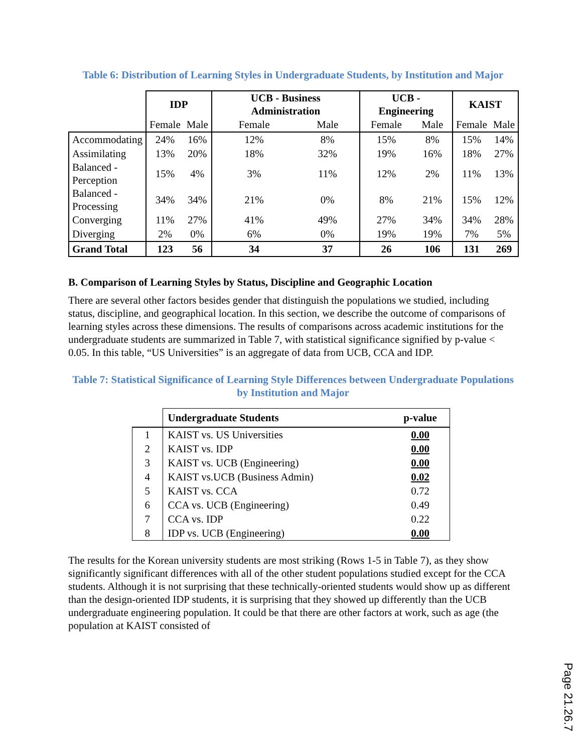Table 6: Distribution of Learning Styles in Undergraduate Students, by Institution and Major
| | IDP | | UCB - Business Administration | | UCB - Engineering | | KAIST | |
| | Female | Male | Female | Male | Female | Male | Female | Male |
| Accommodating | 24% | 16% | 12% | 8% | 15% | 8% | 15% | 14% |
| Assimilating | 13% | 20% | 18% | 32% | 19% | 16% | 18% | 27% |
| Balanced - Perception | 15% | 4% | 3% | 11% | 12% | 2% | 11% | 13% |
| Balanced - Processing | 34% | 34% | 21% | 0% | 8% | 21% | 15% | 12% |
| Converging | 11% | 27% | 41% | 49% | 27% | 34% | 34% | 28% |
| Diverging | 2% | 0% | 6% | 0% | 19% | 19% | 7% | 5% |
| Grand Total | 123 | 56 | 34 | 37 | 26 | 106 | 131 | 269 |
B. Comparison of Learning Styles by Status, Discipline and Geographic Location
There are several other factors besides gender that distinguish the populations we studied, including status, discipline, and geographical location. In this section, we describe the outcome of comparisons of learning styles across these dimensions. The results of comparisons across academic institutions for the undergraduate students are summarized in Table 7, with statistical significance signified by p-value < 0.05. In this table, “US Universities” is an aggregate of data from UCB, CCA and IDP.
Table 7: Statistical Significance of Learning Style Differences between Undergraduate Populations by Institution and Major
| | Undergraduate Students | p-value |
| 1 | KAIST vs. US Universities | 0.00 |
| 2 | KAIST vs. IDP | 0.00 |
| 3 | KAIST vs. UCB (Engineering) | 0.00 |
| 4 | KAIST vs.UCB (Business Admin) | 0.02 |
| 5 | KAIST vs. CCA | 0.72 |
| 6 | CCA vs. UCB (Engineering) | 0.49 |
| 7 | CCA vs. IDP | 0.22 |
| 8 | IDP vs. UCB (Engineering) | 0.00 |
The results for the Korean university students are most striking (Rows 1-5 in Table 7), as they show significantly significant differences with all of the other student populations studied except for the CCA students. Although it is not surprising that these technically-oriented students would show up as different than the design-oriented IDP students, it is surprising that they showed up differently than the UCB undergraduate engineering population. It could be that there are other factors at work, such as age (the population at KAIST consisted of
Page 21.26.7